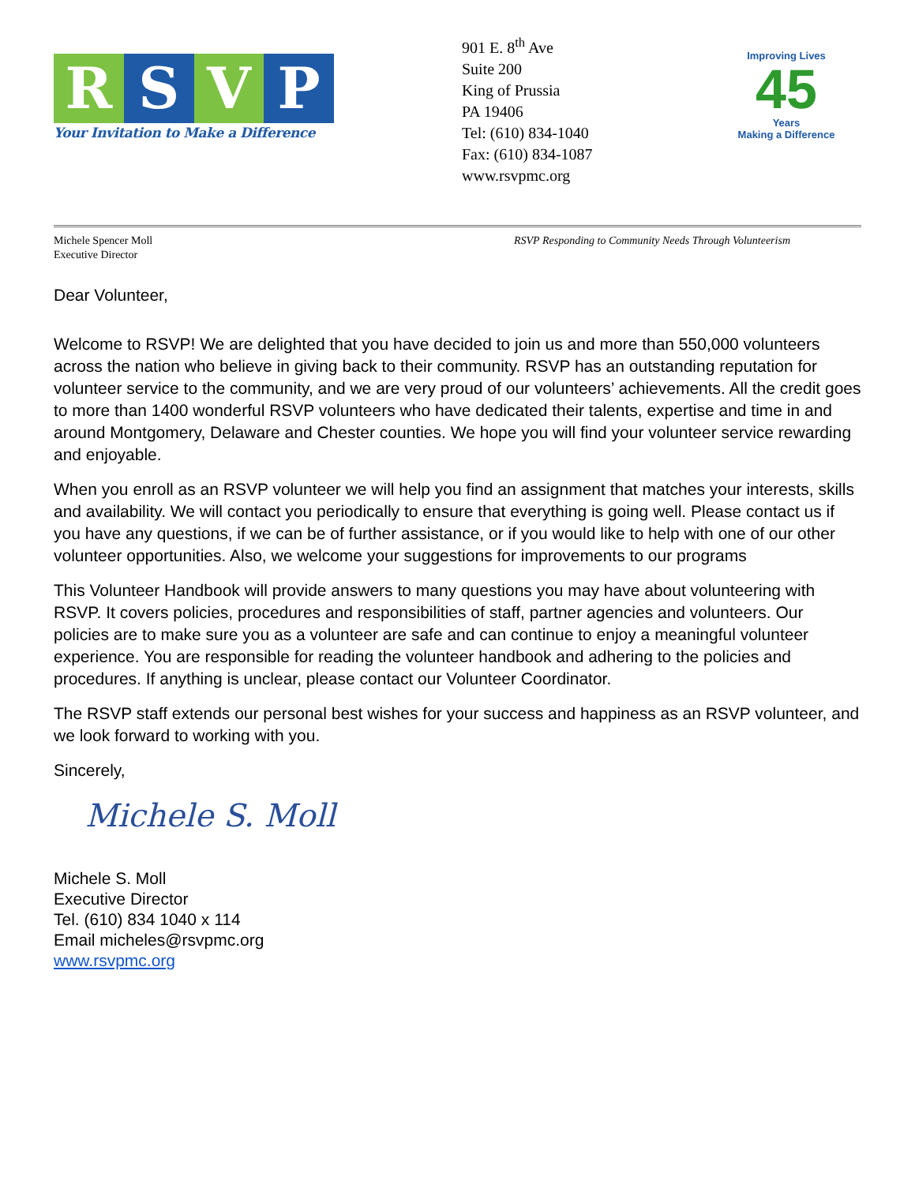R S V P
Your Invitation to Make a Difference
901 E. 8<sup>th</sup> Ave
Suite 200
King of Prussia
PA 19406
Tel: (610) 834-1040
Fax: (610) 834-1087
www.rsvpmc.org
Improving Lives
45
Years
Making a Difference
Michele Spencer Moll
Executive Director
RSVP Responding to Community Needs Through Volunteerism
Dear Volunteer,
Welcome to RSVP! We are delighted that you have decided to join us and more than 550,000 volunteers across the nation who believe in giving back to their community. RSVP has an outstanding reputation for volunteer service to the community, and we are very proud of our volunteers’ achievements. All the credit goes to more than 1400 wonderful RSVP volunteers who have dedicated their talents, expertise and time in and around Montgomery, Delaware and Chester counties. We hope you will find your volunteer service rewarding and enjoyable.
When you enroll as an RSVP volunteer we will help you find an assignment that matches your interests, skills and availability. We will contact you periodically to ensure that everything is going well. Please contact us if you have any questions, if we can be of further assistance, or if you would like to help with one of our other volunteer opportunities. Also, we welcome your suggestions for improvements to our programs
This Volunteer Handbook will provide answers to many questions you may have about volunteering with RSVP. It covers policies, procedures and responsibilities of staff, partner agencies and volunteers. Our policies are to make sure you as a volunteer are safe and can continue to enjoy a meaningful volunteer experience. You are responsible for reading the volunteer handbook and adhering to the policies and procedures. If anything is unclear, please contact our Volunteer Coordinator.
The RSVP staff extends our personal best wishes for your success and happiness as an RSVP volunteer, and we look forward to working with you.
Sincerely,
Michele S. Moll
Michele S. Moll
Executive Director
Tel. (610) 834 1040 x 114
Email micheles@rsvpmc.org
www.rsvpmc.org